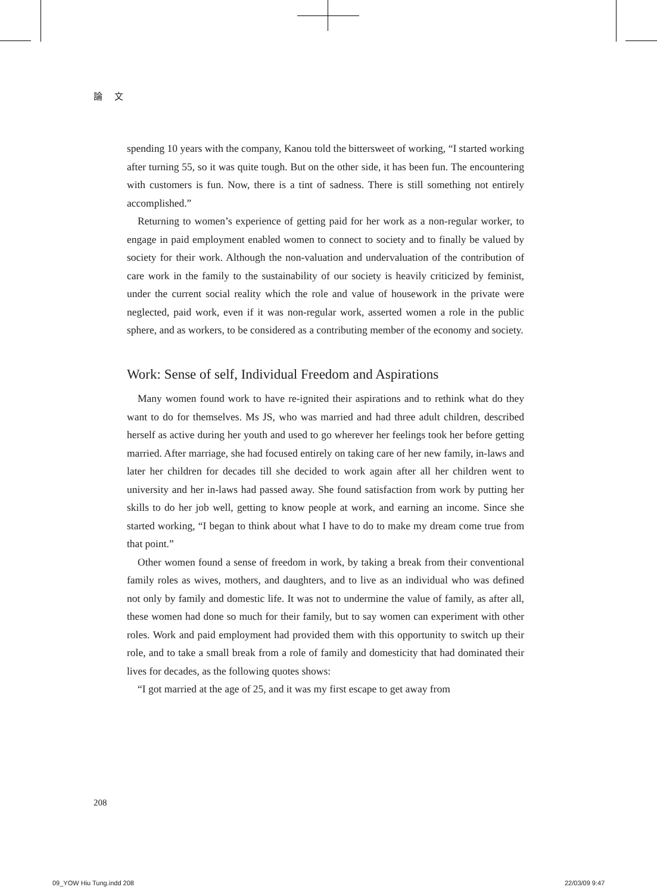論 文
spending 10 years with the company, Kanou told the bittersweet of working, “I started working after turning 55, so it was quite tough. But on the other side, it has been fun. The encountering with customers is fun. Now, there is a tint of sadness. There is still something not entirely accomplished.”
Returning to women’s experience of getting paid for her work as a non-regular worker, to engage in paid employment enabled women to connect to society and to finally be valued by society for their work. Although the non-valuation and undervaluation of the contribution of care work in the family to the sustainability of our society is heavily criticized by feminist, under the current social reality which the role and value of housework in the private were neglected, paid work, even if it was non-regular work, asserted women a role in the public sphere, and as workers, to be considered as a contributing member of the economy and society.
Work: Sense of self, Individual Freedom and Aspirations
Many women found work to have re-ignited their aspirations and to rethink what do they want to do for themselves. Ms JS, who was married and had three adult children, described herself as active during her youth and used to go wherever her feelings took her before getting married. After marriage, she had focused entirely on taking care of her new family, in-laws and later her children for decades till she decided to work again after all her children went to university and her in-laws had passed away. She found satisfaction from work by putting her skills to do her job well, getting to know people at work, and earning an income. Since she started working, “I began to think about what I have to do to make my dream come true from that point.”
Other women found a sense of freedom in work, by taking a break from their conventional family roles as wives, mothers, and daughters, and to live as an individual who was defined not only by family and domestic life. It was not to undermine the value of family, as after all, these women had done so much for their family, but to say women can experiment with other roles. Work and paid employment had provided them with this opportunity to switch up their role, and to take a small break from a role of family and domesticity that had dominated their lives for decades, as the following quotes shows:
“I got married at the age of 25, and it was my first escape to get away from
208
09_YOW Hiu Tung.indd 208 22/03/09 9:47